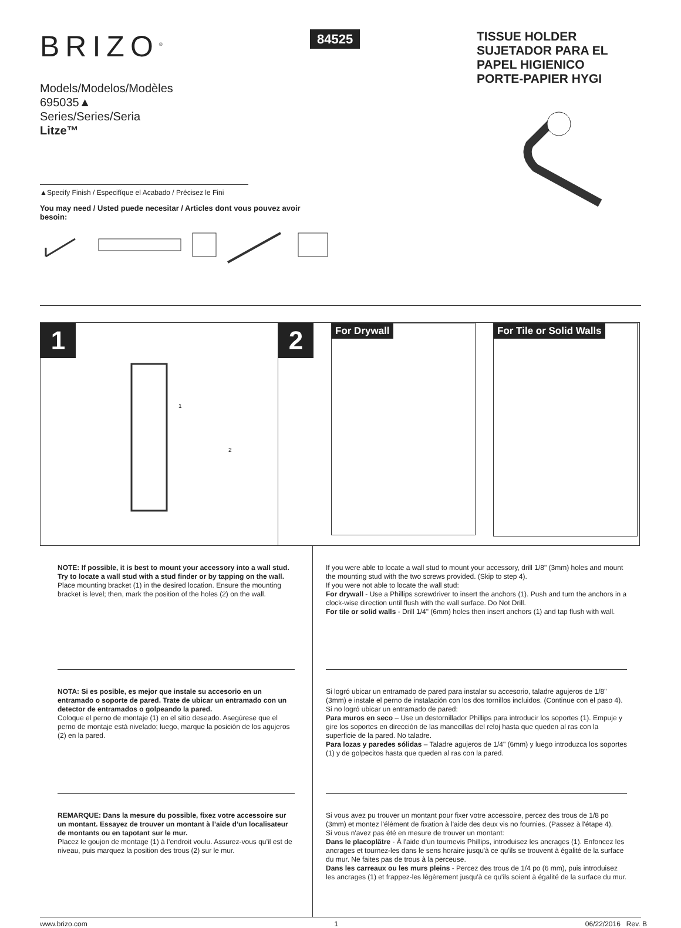BRIZO<sup>®</sup>
Models/Modelos/Modèles
695035▲
Series/Series/Seria
Litze™
▲Specify Finish / Especifíque el Acabado / Précisez le Fini
You may need / Usted puede necesitar / Articles dont vous pouvez avoir besoin:
84525
TISSUE HOLDER
SUJETADOR PARA EL PAPEL HIGIENICO
PORTE-PAPIER HYGI
1
1
2
2
For Drywall
For Tile or Solid Walls
NOTE: If possible, it is best to mount your accessory into a wall stud. Try to locate a wall stud with a stud finder or by tapping on the wall.
Place mounting bracket (1) in the desired location. Ensure the mounting bracket is level; then, mark the position of the holes (2) on the wall.
NOTA: Si es posible, es mejor que instale su accesorio en un entramado o soporte de pared. Trate de ubicar un entramado con un detector de entramados o golpeando la pared.
Coloque el perno de montaje (1) en el sitio deseado. Asegúrese que el perno de montaje está nivelado; luego, marque la posición de los agujeros (2) en la pared.
REMARQUE: Dans la mesure du possible, fixez votre accessoire sur un montant. Essayez de trouver un montant à l’aide d’un localisateur de montants ou en tapotant sur le mur.
Placez le goujon de montage (1) à l’endroit voulu. Assurez-vous qu’il est de niveau, puis marquez la position des trous (2) sur le mur.
If you were able to locate a wall stud to mount your accessory, drill 1/8" (3mm) holes and mount the mounting stud with the two screws provided. (Skip to step 4).
If you were not able to locate the wall stud:
For drywall - Use a Phillips screwdriver to insert the anchors (1). Push and turn the anchors in a clock-wise direction until flush with the wall surface. Do Not Drill.
For tile or solid walls - Drill 1/4" (6mm) holes then insert anchors (1) and tap flush with wall.
Si logró ubicar un entramado de pared para instalar su accesorio, taladre agujeros de 1/8" (3mm) e instale el perno de instalación con los dos tornillos incluidos. (Continue con el paso 4).
Si no logró ubicar un entramado de pared:
Para muros en seco – Use un destornillador Phillips para introducir los soportes (1). Empuje y gire los soportes en dirección de las manecillas del reloj hasta que queden al ras con la superficie de la pared. No taladre.
Para lozas y paredes sólidas – Taladre agujeros de 1/4" (6mm) y luego introduzca los soportes (1) y de golpecitos hasta que queden al ras con la pared.
Si vous avez pu trouver un montant pour fixer votre accessoire, percez des trous de 1/8 po (3mm) et montez l'élément de fixation à l'aide des deux vis no fournies. (Passez à l'étape 4).
Si vous n'avez pas été en mesure de trouver un montant:
Dans le placoplâtre - À l'aide d'un tournevis Phillips, introduisez les ancrages (1). Enfoncez les ancrages et tournez-les dans le sens horaire jusqu'à ce qu'ils se trouvent à égalité de la surface du mur. Ne faites pas de trous à la perceuse.
Dans les carreaux ou les murs pleins - Percez des trous de 1/4 po (6 mm), puis introduisez les ancrages (1) et frappez-les légèrement jusqu'à ce qu'ils soient à égalité de la surface du mur.
www.brizo.com 1 06/22/2016 Rev. B